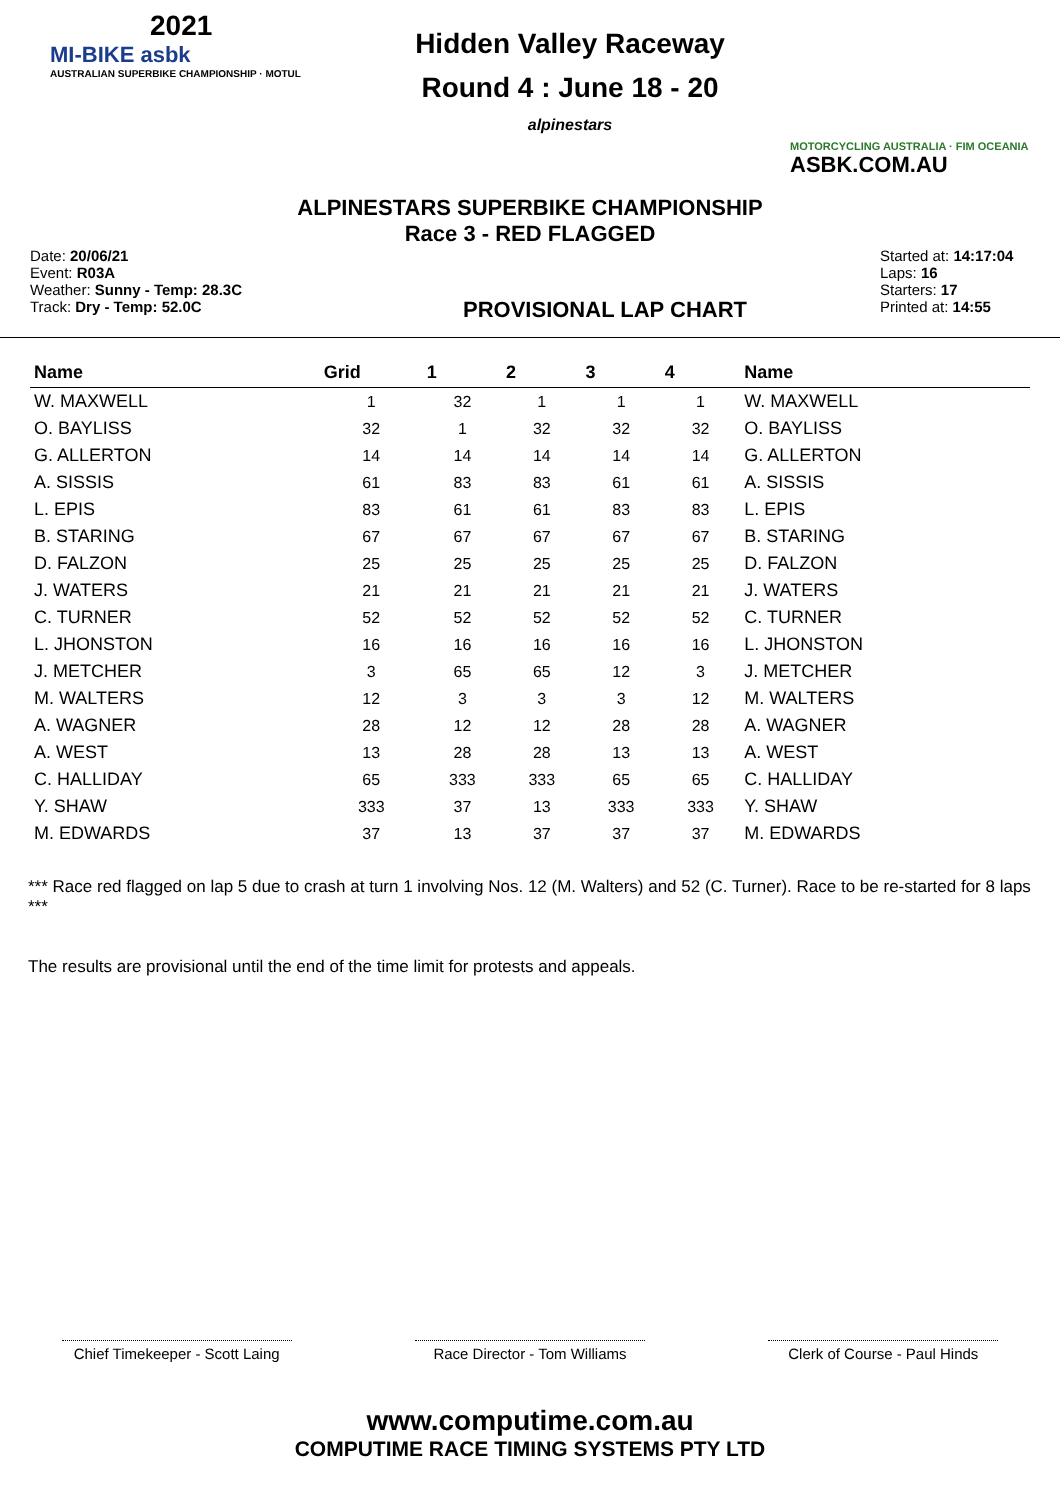2021
MI-BIKE asbk
AUSTRALIAN SUPERBIKE CHAMPIONSHIP · MOTUL
Hidden Valley Raceway
Round 4 : June 18 - 20
alpinestars
MOTORCYCLING AUSTRALIA · FIM OCEANIA
ASBK.COM.AU
ALPINESTARS SUPERBIKE CHAMPIONSHIP
Race 3 - RED FLAGGED
Date: 20/06/21
Event: R03A
Weather: Sunny - Temp: 28.3C
Track: Dry - Temp: 52.0C
PROVISIONAL LAP CHART
Started at: 14:17:04
Laps: 16
Starters: 17
Printed at: 14:55
| Name | Grid | 1 | 2 | 3 | 4 | Name |
| --- | --- | --- | --- | --- | --- | --- |
| W. MAXWELL | 1 | 32 | 1 | 1 | 1 | W. MAXWELL |
| O. BAYLISS | 32 | 1 | 32 | 32 | 32 | O. BAYLISS |
| G. ALLERTON | 14 | 14 | 14 | 14 | 14 | G. ALLERTON |
| A. SISSIS | 61 | 83 | 83 | 61 | 61 | A. SISSIS |
| L. EPIS | 83 | 61 | 61 | 83 | 83 | L. EPIS |
| B. STARING | 67 | 67 | 67 | 67 | 67 | B. STARING |
| D. FALZON | 25 | 25 | 25 | 25 | 25 | D. FALZON |
| J. WATERS | 21 | 21 | 21 | 21 | 21 | J. WATERS |
| C. TURNER | 52 | 52 | 52 | 52 | 52 | C. TURNER |
| L. JHONSTON | 16 | 16 | 16 | 16 | 16 | L. JHONSTON |
| J. METCHER | 3 | 65 | 65 | 12 | 3 | J. METCHER |
| M. WALTERS | 12 | 3 | 3 | 3 | 12 | M. WALTERS |
| A. WAGNER | 28 | 12 | 12 | 28 | 28 | A. WAGNER |
| A. WEST | 13 | 28 | 28 | 13 | 13 | A. WEST |
| C. HALLIDAY | 65 | 333 | 333 | 65 | 65 | C. HALLIDAY |
| Y. SHAW | 333 | 37 | 13 | 333 | 333 | Y. SHAW |
| M. EDWARDS | 37 | 13 | 37 | 37 | 37 | M. EDWARDS |
*** Race red flagged on lap 5 due to crash at turn 1 involving Nos. 12 (M. Walters) and 52 (C. Turner). Race to be re-started for 8 laps ***
The results are provisional until the end of the time limit for protests and appeals.
Chief Timekeeper - Scott Laing
Race Director - Tom Williams
Clerk of Course - Paul Hinds
www.computime.com.au
COMPUTIME RACE TIMING SYSTEMS PTY LTD